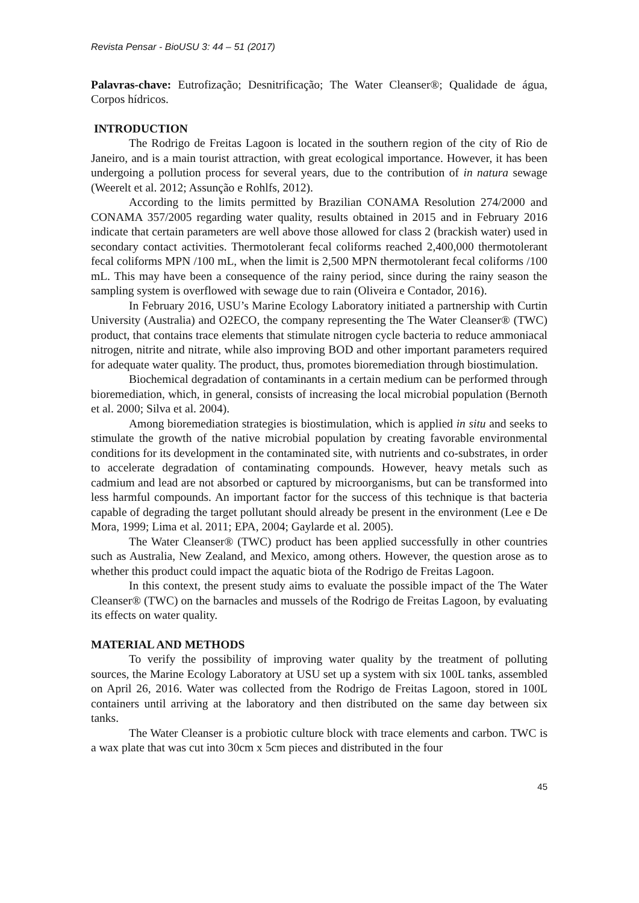Revista Pensar - BioUSU 3: 44 – 51 (2017)
Palavras-chave: Eutrofização; Desnitrificação; The Water Cleanser®; Qualidade de água, Corpos hídricos.
INTRODUCTION
The Rodrigo de Freitas Lagoon is located in the southern region of the city of Rio de Janeiro, and is a main tourist attraction, with great ecological importance. However, it has been undergoing a pollution process for several years, due to the contribution of in natura sewage (Weerelt et al. 2012; Assunção e Rohlfs, 2012).
According to the limits permitted by Brazilian CONAMA Resolution 274/2000 and CONAMA 357/2005 regarding water quality, results obtained in 2015 and in February 2016 indicate that certain parameters are well above those allowed for class 2 (brackish water) used in secondary contact activities. Thermotolerant fecal coliforms reached 2,400,000 thermotolerant fecal coliforms MPN /100 mL, when the limit is 2,500 MPN thermotolerant fecal coliforms /100 mL. This may have been a consequence of the rainy period, since during the rainy season the sampling system is overflowed with sewage due to rain (Oliveira e Contador, 2016).
In February 2016, USU’s Marine Ecology Laboratory initiated a partnership with Curtin University (Australia) and O2ECO, the company representing the The Water Cleanser® (TWC) product, that contains trace elements that stimulate nitrogen cycle bacteria to reduce ammoniacal nitrogen, nitrite and nitrate, while also improving BOD and other important parameters required for adequate water quality. The product, thus, promotes bioremediation through biostimulation.
Biochemical degradation of contaminants in a certain medium can be performed through bioremediation, which, in general, consists of increasing the local microbial population (Bernoth et al. 2000; Silva et al. 2004).
Among bioremediation strategies is biostimulation, which is applied in situ and seeks to stimulate the growth of the native microbial population by creating favorable environmental conditions for its development in the contaminated site, with nutrients and co-substrates, in order to accelerate degradation of contaminating compounds. However, heavy metals such as cadmium and lead are not absorbed or captured by microorganisms, but can be transformed into less harmful compounds. An important factor for the success of this technique is that bacteria capable of degrading the target pollutant should already be present in the environment (Lee e De Mora, 1999; Lima et al. 2011; EPA, 2004; Gaylarde et al. 2005).
The Water Cleanser® (TWC) product has been applied successfully in other countries such as Australia, New Zealand, and Mexico, among others. However, the question arose as to whether this product could impact the aquatic biota of the Rodrigo de Freitas Lagoon.
In this context, the present study aims to evaluate the possible impact of the The Water Cleanser® (TWC) on the barnacles and mussels of the Rodrigo de Freitas Lagoon, by evaluating its effects on water quality.
MATERIAL AND METHODS
To verify the possibility of improving water quality by the treatment of polluting sources, the Marine Ecology Laboratory at USU set up a system with six 100L tanks, assembled on April 26, 2016. Water was collected from the Rodrigo de Freitas Lagoon, stored in 100L containers until arriving at the laboratory and then distributed on the same day between six tanks.
The Water Cleanser is a probiotic culture block with trace elements and carbon. TWC is a wax plate that was cut into 30cm x 5cm pieces and distributed in the four
45